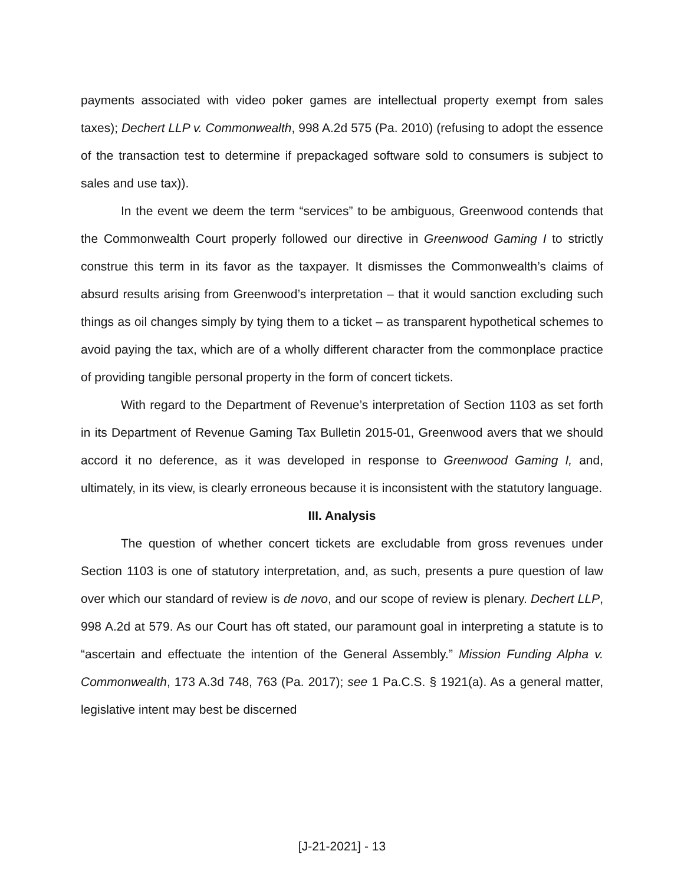payments associated with video poker games are intellectual property exempt from sales taxes); Dechert LLP v. Commonwealth, 998 A.2d 575 (Pa. 2010) (refusing to adopt the essence of the transaction test to determine if prepackaged software sold to consumers is subject to sales and use tax)).
In the event we deem the term “services” to be ambiguous, Greenwood contends that the Commonwealth Court properly followed our directive in Greenwood Gaming I to strictly construe this term in its favor as the taxpayer. It dismisses the Commonwealth’s claims of absurd results arising from Greenwood’s interpretation – that it would sanction excluding such things as oil changes simply by tying them to a ticket – as transparent hypothetical schemes to avoid paying the tax, which are of a wholly different character from the commonplace practice of providing tangible personal property in the form of concert tickets.
With regard to the Department of Revenue’s interpretation of Section 1103 as set forth in its Department of Revenue Gaming Tax Bulletin 2015-01, Greenwood avers that we should accord it no deference, as it was developed in response to Greenwood Gaming I, and, ultimately, in its view, is clearly erroneous because it is inconsistent with the statutory language.
III. Analysis
The question of whether concert tickets are excludable from gross revenues under Section 1103 is one of statutory interpretation, and, as such, presents a pure question of law over which our standard of review is de novo, and our scope of review is plenary. Dechert LLP, 998 A.2d at 579. As our Court has oft stated, our paramount goal in interpreting a statute is to “ascertain and effectuate the intention of the General Assembly.” Mission Funding Alpha v. Commonwealth, 173 A.3d 748, 763 (Pa. 2017); see 1 Pa.C.S. § 1921(a). As a general matter, legislative intent may best be discerned
[J-21-2021] - 13